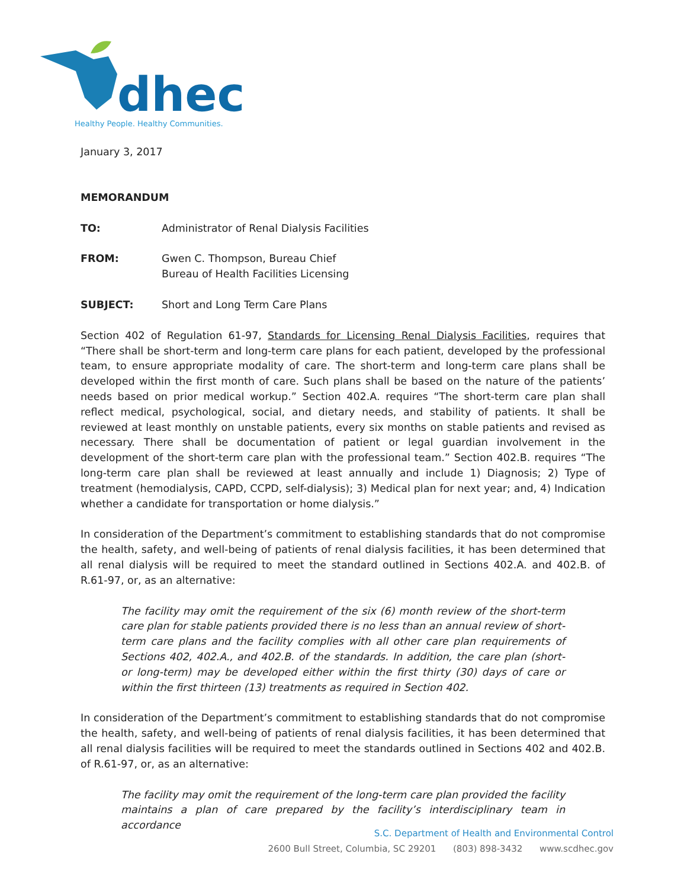dhec
Healthy People. Healthy Communities.
January 3, 2017
MEMORANDUM
TO: Administrator of Renal Dialysis Facilities
FROM: Gwen C. Thompson, Bureau Chief
Bureau of Health Facilities Licensing
SUBJECT: Short and Long Term Care Plans
Section 402 of Regulation 61-97, Standards for Licensing Renal Dialysis Facilities, requires that “There shall be short-term and long-term care plans for each patient, developed by the professional team, to ensure appropriate modality of care. The short-term and long-term care plans shall be developed within the first month of care. Such plans shall be based on the nature of the patients’ needs based on prior medical workup.” Section 402.A. requires “The short-term care plan shall reflect medical, psychological, social, and dietary needs, and stability of patients. It shall be reviewed at least monthly on unstable patients, every six months on stable patients and revised as necessary. There shall be documentation of patient or legal guardian involvement in the development of the short-term care plan with the professional team.” Section 402.B. requires “The long-term care plan shall be reviewed at least annually and include 1) Diagnosis; 2) Type of treatment (hemodialysis, CAPD, CCPD, self-dialysis); 3) Medical plan for next year; and, 4) Indication whether a candidate for transportation or home dialysis.”
In consideration of the Department’s commitment to establishing standards that do not compromise the health, safety, and well-being of patients of renal dialysis facilities, it has been determined that all renal dialysis will be required to meet the standard outlined in Sections 402.A. and 402.B. of R.61-97, or, as an alternative:
The facility may omit the requirement of the six (6) month review of the short-term care plan for stable patients provided there is no less than an annual review of short-term care plans and the facility complies with all other care plan requirements of Sections 402, 402.A., and 402.B. of the standards. In addition, the care plan (short- or long-term) may be developed either within the first thirty (30) days of care or within the first thirteen (13) treatments as required in Section 402.
In consideration of the Department’s commitment to establishing standards that do not compromise the health, safety, and well-being of patients of renal dialysis facilities, it has been determined that all renal dialysis facilities will be required to meet the standards outlined in Sections 402 and 402.B. of R.61-97, or, as an alternative:
The facility may omit the requirement of the long-term care plan provided the facility maintains a plan of care prepared by the facility’s interdisciplinary team in accordance
S.C. Department of Health and Environmental Control
2600 Bull Street, Columbia, SC 29201 (803) 898-3432 www.scdhec.gov